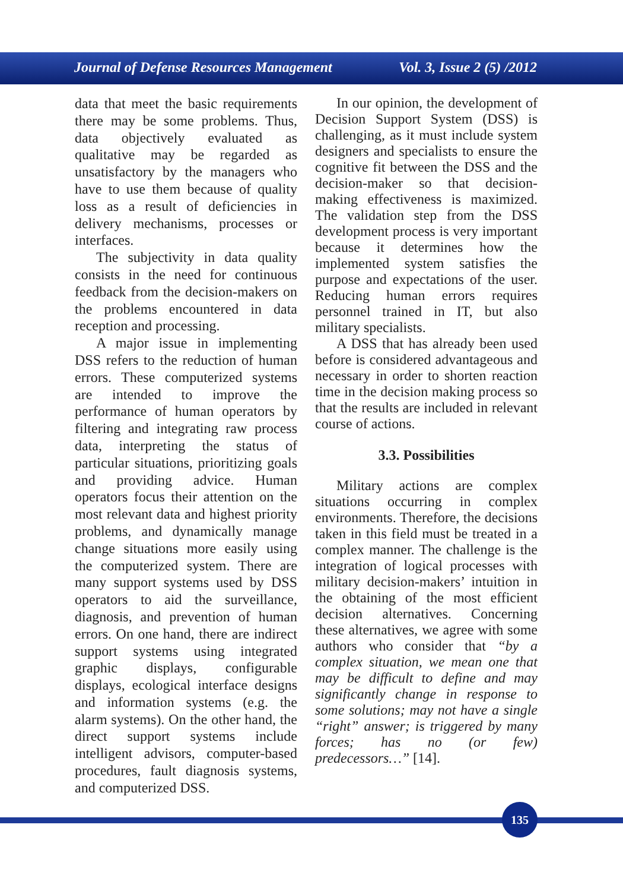Journal of Defense Resources Management Vol. 3, Issue 2 (5) /2012
data that meet the basic requirements there may be some problems. Thus, data objectively evaluated as qualitative may be regarded as unsatisfactory by the managers who have to use them because of quality loss as a result of deficiencies in delivery mechanisms, processes or interfaces.
The subjectivity in data quality consists in the need for continuous feedback from the decision-makers on the problems encountered in data reception and processing.
A major issue in implementing DSS refers to the reduction of human errors. These computerized systems are intended to improve the performance of human operators by filtering and integrating raw process data, interpreting the status of particular situations, prioritizing goals and providing advice. Human operators focus their attention on the most relevant data and highest priority problems, and dynamically manage change situations more easily using the computerized system. There are many support systems used by DSS operators to aid the surveillance, diagnosis, and prevention of human errors. On one hand, there are indirect support systems using integrated graphic displays, configurable displays, ecological interface designs and information systems (e.g. the alarm systems). On the other hand, the direct support systems include intelligent advisors, computer-based procedures, fault diagnosis systems, and computerized DSS.
In our opinion, the development of Decision Support System (DSS) is challenging, as it must include system designers and specialists to ensure the cognitive fit between the DSS and the decision-maker so that decision-making effectiveness is maximized. The validation step from the DSS development process is very important because it determines how the implemented system satisfies the purpose and expectations of the user. Reducing human errors requires personnel trained in IT, but also military specialists.
A DSS that has already been used before is considered advantageous and necessary in order to shorten reaction time in the decision making process so that the results are included in relevant course of actions.
3.3. Possibilities
Military actions are complex situations occurring in complex environments. Therefore, the decisions taken in this field must be treated in a complex manner. The challenge is the integration of logical processes with military decision-makers’ intuition in the obtaining of the most efficient decision alternatives. Concerning these alternatives, we agree with some authors who consider that “by a complex situation, we mean one that may be difficult to define and may significantly change in response to some solutions; may not have a single “right” answer; is triggered by many forces; has no (or few) predecessors…” [14].
135